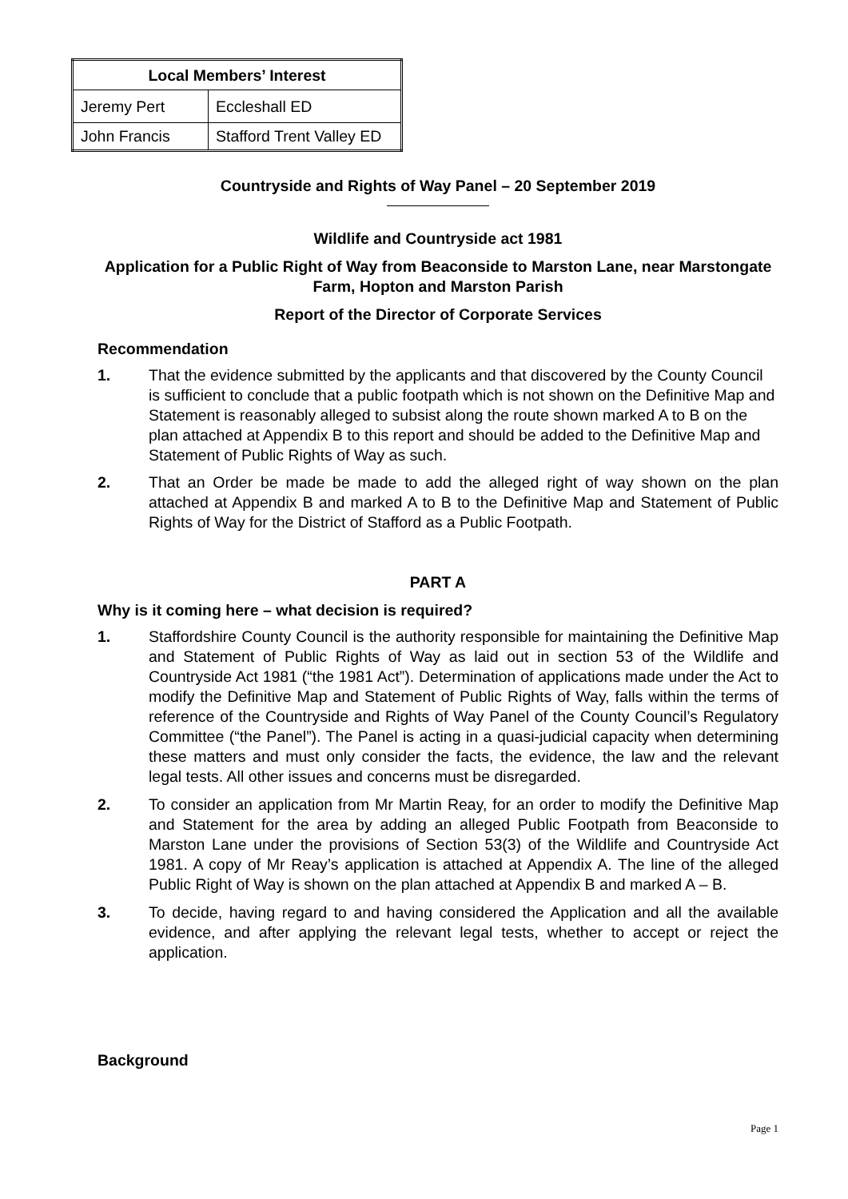| Local Members’ Interest | |
| --- | --- |
| Jeremy Pert | Eccleshall ED |
| John Francis | Stafford Trent Valley ED |
Countryside and Rights of Way Panel – 20 September 2019
Wildlife and Countryside act 1981
Application for a Public Right of Way from Beaconside to Marston Lane, near Marstongate Farm, Hopton and Marston Parish
Report of the Director of Corporate Services
Recommendation
1. That the evidence submitted by the applicants and that discovered by the County Council is sufficient to conclude that a public footpath which is not shown on the Definitive Map and Statement is reasonably alleged to subsist along the route shown marked A to B on the plan attached at Appendix B to this report and should be added to the Definitive Map and Statement of Public Rights of Way as such.
2. That an Order be made be made to add the alleged right of way shown on the plan attached at Appendix B and marked A to B to the Definitive Map and Statement of Public Rights of Way for the District of Stafford as a Public Footpath.
PART A
Why is it coming here – what decision is required?
1. Staffordshire County Council is the authority responsible for maintaining the Definitive Map and Statement of Public Rights of Way as laid out in section 53 of the Wildlife and Countryside Act 1981 (“the 1981 Act”). Determination of applications made under the Act to modify the Definitive Map and Statement of Public Rights of Way, falls within the terms of reference of the Countryside and Rights of Way Panel of the County Council’s Regulatory Committee (“the Panel”). The Panel is acting in a quasi-judicial capacity when determining these matters and must only consider the facts, the evidence, the law and the relevant legal tests. All other issues and concerns must be disregarded.
2. To consider an application from Mr Martin Reay, for an order to modify the Definitive Map and Statement for the area by adding an alleged Public Footpath from Beaconside to Marston Lane under the provisions of Section 53(3) of the Wildlife and Countryside Act 1981. A copy of Mr Reay’s application is attached at Appendix A. The line of the alleged Public Right of Way is shown on the plan attached at Appendix B and marked A – B.
3. To decide, having regard to and having considered the Application and all the available evidence, and after applying the relevant legal tests, whether to accept or reject the application.
Background
Page 1